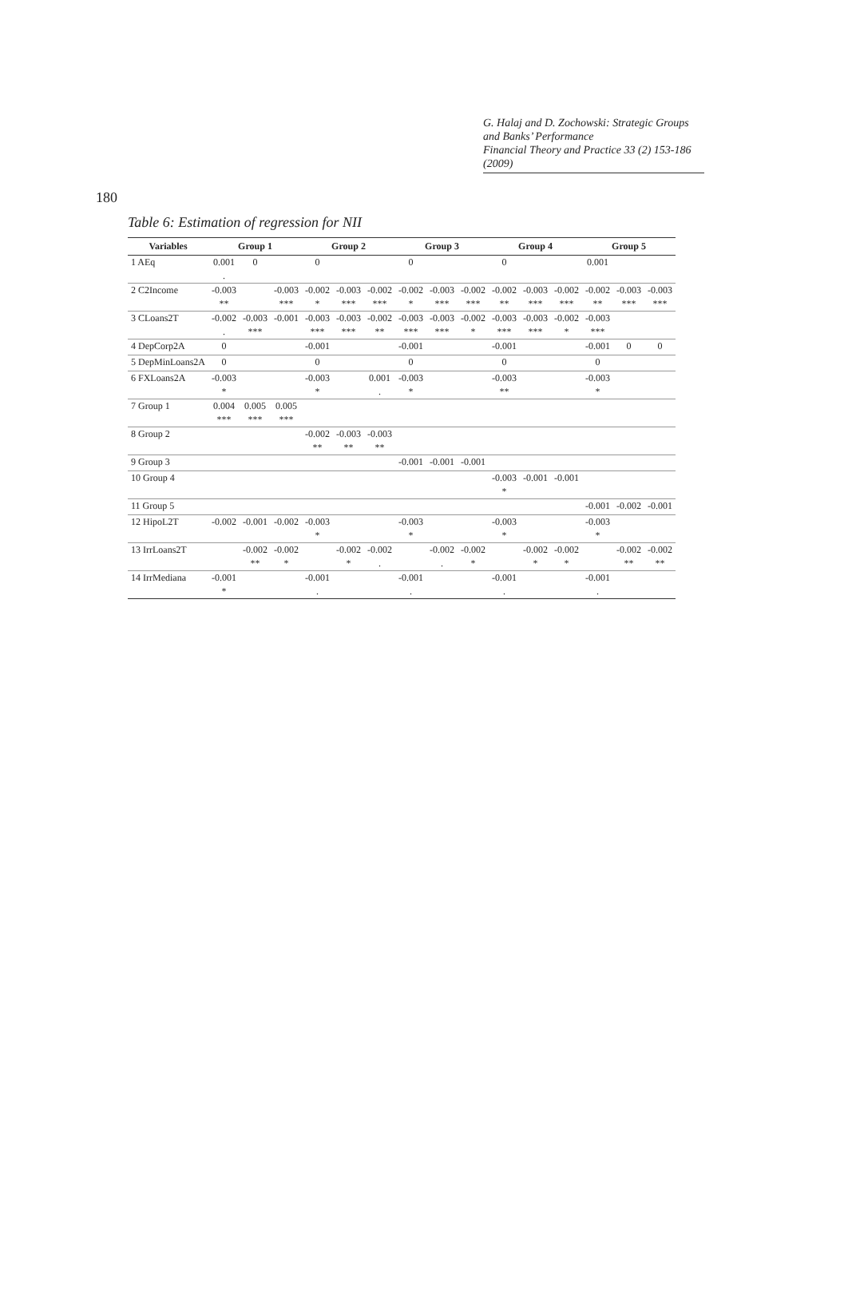G. Halaj and D. Zochowski: Strategic Groups and Banks’ Performance
Financial Theory and Practice 33 (2) 153-186 (2009)
180
Table 6: Estimation of regression for NII
| Variables | Group 1 | | | Group 2 | | | Group 3 | | | Group 4 | | | Group 5 | | |
| --- | --- | --- | --- | --- | --- | --- | --- | --- | --- | --- | --- | --- | --- | --- | --- |
| 1 AEq | 0.001 | 0 | | 0 | | | 0 | | | 0 | | | 0.001 | | |
| | . | | | | | | | | | | | | | | |
| 2 C2Income | -0.003 | | -0.003 | -0.002 | -0.003 | -0.002 | -0.002 | -0.003 | -0.002 | -0.002 | -0.003 | -0.002 | -0.002 | -0.003 | -0.003 |
| | ** | | *** | * | *** | *** | * | *** | *** | ** | *** | *** | ** | *** | *** |
| 3 CLoans2T | -0.002 | -0.003 | -0.001 | -0.003 | -0.003 | -0.002 | -0.003 | -0.003 | -0.002 | -0.003 | -0.003 | -0.002 | -0.003 | | |
| | . | *** | | *** | *** | ** | *** | *** | * | *** | *** | * | *** | | |
| 4 DepCorp2A | 0 | | | -0.001 | | | -0.001 | | | -0.001 | | | -0.001 | 0 | 0 |
| 5 DepMinLoans2A | 0 | | | 0 | | | 0 | | | 0 | | | 0 | | |
| 6 FXLoans2A | -0.003 | | | -0.003 | | 0.001 | -0.003 | | | -0.003 | | | -0.003 | | |
| | * | | | * | | . | * | | | ** | | | * | | |
| 7 Group 1 | 0.004 | 0.005 | 0.005 | | | | | | | | | | | | |
| | *** | *** | *** | | | | | | | | | | | | |
| 8 Group 2 | | | | -0.002 | -0.003 | -0.003 | | | | | | | | | |
| | | | | ** | ** | ** | | | | | | | | | |
| 9 Group 3 | | | | | | | -0.001 | -0.001 | -0.001 | | | | | | |
| 10 Group 4 | | | | | | | | | | -0.003 | -0.001 | -0.001 | | | |
| | | | | | | | | | | * | | | | | |
| 11 Group 5 | | | | | | | | | | | | | -0.001 | -0.002 | -0.001 |
| 12 HipoL2T | -0.002 | -0.001 | -0.002 | -0.003 | | | -0.003 | | | -0.003 | | | -0.003 | | |
| | | | | * | | | * | | | * | | | * | | |
| 13 IrrLoans2T | | -0.002 | -0.002 | | -0.002 | -0.002 | | -0.002 | -0.002 | | -0.002 | -0.002 | | -0.002 | -0.002 |
| | | ** | * | | * | . | | . | * | | * | * | | ** | ** |
| 14 IrrMediana | -0.001 | | | -0.001 | | | -0.001 | | | -0.001 | | | -0.001 | | |
| | * | | | . | | | . | | | . | | | . | | |